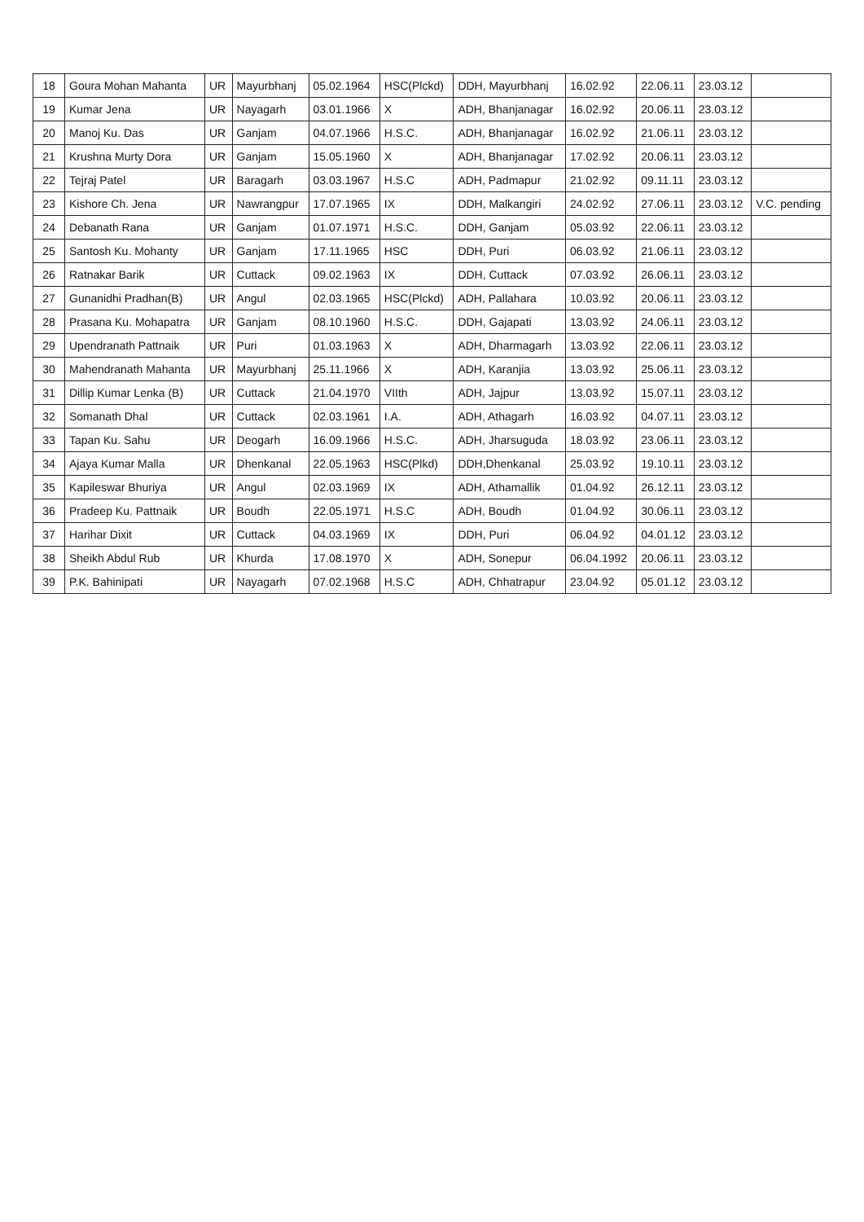| 18 | Goura Mohan Mahanta | UR | Mayurbhanj | 05.02.1964 | HSC(Plckd) | DDH, Mayurbhanj | 16.02.92 | 22.06.11 | 23.03.12 | |
| 19 | Kumar Jena | UR | Nayagarh | 03.01.1966 | X | ADH, Bhanjanagar | 16.02.92 | 20.06.11 | 23.03.12 | |
| 20 | Manoj Ku. Das | UR | Ganjam | 04.07.1966 | H.S.C. | ADH, Bhanjanagar | 16.02.92 | 21.06.11 | 23.03.12 | |
| 21 | Krushna Murty Dora | UR | Ganjam | 15.05.1960 | X | ADH, Bhanjanagar | 17.02.92 | 20.06.11 | 23.03.12 | |
| 22 | Tejraj Patel | UR | Baragarh | 03.03.1967 | H.S.C | ADH, Padmapur | 21.02.92 | 09.11.11 | 23.03.12 | |
| 23 | Kishore Ch. Jena | UR | Nawrangpur | 17.07.1965 | IX | DDH, Malkangiri | 24.02.92 | 27.06.11 | 23.03.12 | V.C. pending |
| 24 | Debanath Rana | UR | Ganjam | 01.07.1971 | H.S.C. | DDH, Ganjam | 05.03.92 | 22.06.11 | 23.03.12 | |
| 25 | Santosh Ku. Mohanty | UR | Ganjam | 17.11.1965 | HSC | DDH, Puri | 06.03.92 | 21.06.11 | 23.03.12 | |
| 26 | Ratnakar Barik | UR | Cuttack | 09.02.1963 | IX | DDH, Cuttack | 07.03.92 | 26.06.11 | 23.03.12 | |
| 27 | Gunanidhi Pradhan(B) | UR | Angul | 02.03.1965 | HSC(Plckd) | ADH, Pallahara | 10.03.92 | 20.06.11 | 23.03.12 | |
| 28 | Prasana Ku. Mohapatra | UR | Ganjam | 08.10.1960 | H.S.C. | DDH, Gajapati | 13.03.92 | 24.06.11 | 23.03.12 | |
| 29 | Upendranath Pattnaik | UR | Puri | 01.03.1963 | X | ADH, Dharmagarh | 13.03.92 | 22.06.11 | 23.03.12 | |
| 30 | Mahendranath Mahanta | UR | Mayurbhanj | 25.11.1966 | X | ADH, Karanjia | 13.03.92 | 25.06.11 | 23.03.12 | |
| 31 | Dillip Kumar Lenka (B) | UR | Cuttack | 21.04.1970 | VIIth | ADH, Jajpur | 13.03.92 | 15.07.11 | 23.03.12 | |
| 32 | Somanath Dhal | UR | Cuttack | 02.03.1961 | I.A. | ADH, Athagarh | 16.03.92 | 04.07.11 | 23.03.12 | |
| 33 | Tapan Ku. Sahu | UR | Deogarh | 16.09.1966 | H.S.C. | ADH, Jharsuguda | 18.03.92 | 23.06.11 | 23.03.12 | |
| 34 | Ajaya Kumar Malla | UR | Dhenkanal | 22.05.1963 | HSC(Plkd) | DDH,Dhenkanal | 25.03.92 | 19.10.11 | 23.03.12 | |
| 35 | Kapileswar Bhuriya | UR | Angul | 02.03.1969 | IX | ADH, Athamallik | 01.04.92 | 26.12.11 | 23.03.12 | |
| 36 | Pradeep Ku. Pattnaik | UR | Boudh | 22.05.1971 | H.S.C | ADH, Boudh | 01.04.92 | 30.06.11 | 23.03.12 | |
| 37 | Harihar Dixit | UR | Cuttack | 04.03.1969 | IX | DDH, Puri | 06.04.92 | 04.01.12 | 23.03.12 | |
| 38 | Sheikh Abdul Rub | UR | Khurda | 17.08.1970 | X | ADH, Sonepur | 06.04.1992 | 20.06.11 | 23.03.12 | |
| 39 | P.K. Bahinipati | UR | Nayagarh | 07.02.1968 | H.S.C | ADH, Chhatrapur | 23.04.92 | 05.01.12 | 23.03.12 | |